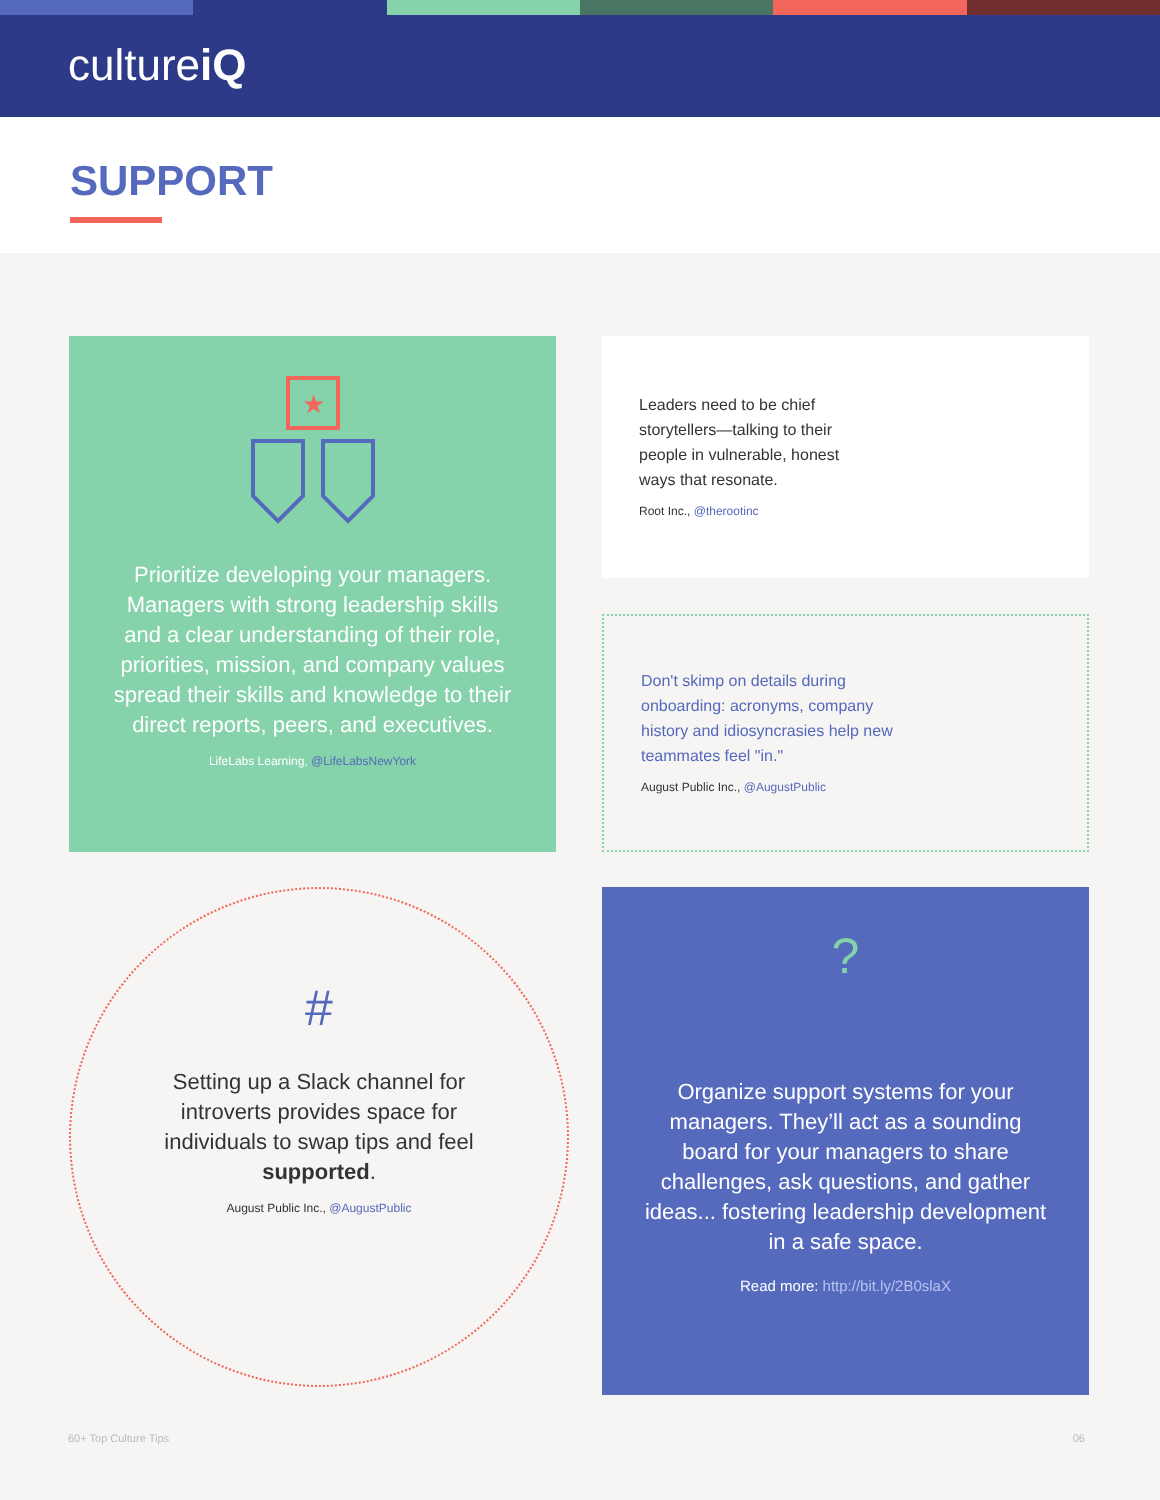cultureiQ
SUPPORT
★
Prioritize developing your managers. Managers with strong leadership skills and a clear understanding of their role, priorities, mission, and company values spread their skills and knowledge to their direct reports, peers, and executives.
LifeLabs Learning, @LifeLabsNewYork
Leaders need to be chief storytellers—talking to their people in vulnerable, honest ways that resonate.
Root Inc., @therootinc
Don't skimp on details during onboarding: acronyms, company history and idiosyncrasies help new teammates feel "in."
August Public Inc., @AugustPublic
#
Setting up a Slack channel for introverts provides space for individuals to swap tips and feel supported.
August Public Inc., @AugustPublic
?
Organize support systems for your managers. They’ll act as a sounding board for your managers to share challenges, ask questions, and gather ideas... fostering leadership development in a safe space.
Read more: http://bit.ly/2B0slaX
60+ Top Culture Tips 06